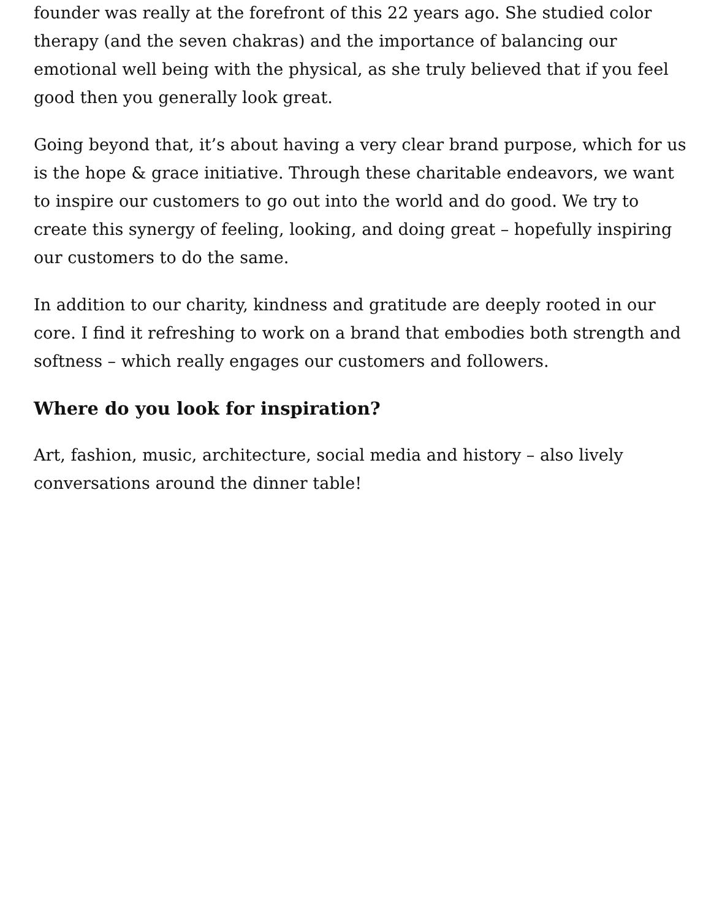founder was really at the forefront of this 22 years ago. She studied color therapy (and the seven chakras) and the importance of balancing our emotional well being with the physical, as she truly believed that if you feel good then you generally look great.
Going beyond that, it’s about having a very clear brand purpose, which for us is the hope & grace initiative. Through these charitable endeavors, we want to inspire our customers to go out into the world and do good. We try to create this synergy of feeling, looking, and doing great – hopefully inspiring our customers to do the same.
In addition to our charity, kindness and gratitude are deeply rooted in our core. I find it refreshing to work on a brand that embodies both strength and softness – which really engages our customers and followers.
Where do you look for inspiration?
Art, fashion, music, architecture, social media and history – also lively conversations around the dinner table!